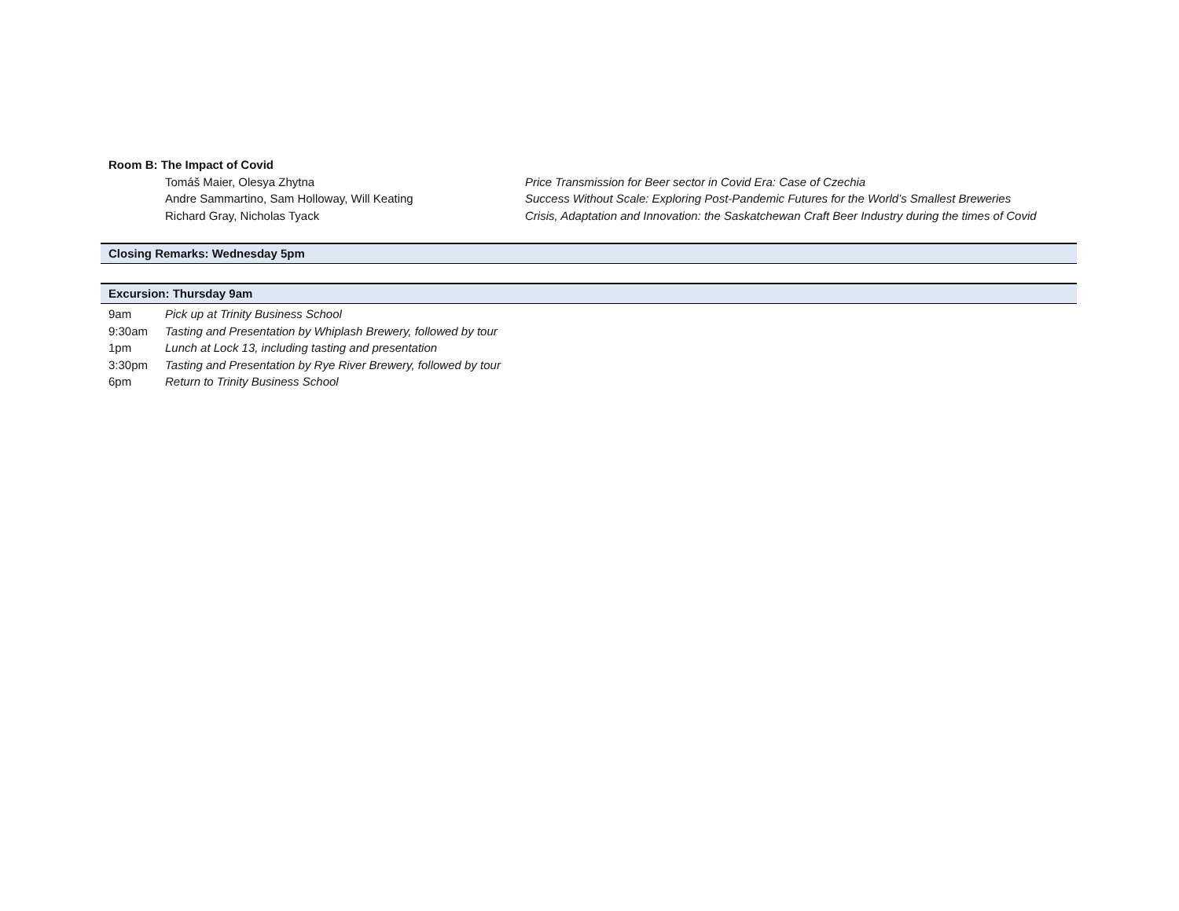| Room B: The Impact of Covid | | |
| | Tomáš Maier, Olesya Zhytna | Price Transmission for Beer sector in Covid Era: Case of Czechia |
| | Andre Sammartino, Sam Holloway, Will Keating | Success Without Scale: Exploring Post-Pandemic Futures for the World’s Smallest Breweries |
| | Richard Gray, Nicholas Tyack | Crisis, Adaptation and Innovation: the Saskatchewan Craft Beer Industry during the times of Covid |
Closing Remarks: Wednesday 5pm
Excursion: Thursday 9am
| 9am | Pick up at Trinity Business School | |
| 9:30am | Tasting and Presentation by Whiplash Brewery, followed by tour | |
| 1pm | Lunch at Lock 13, including tasting and presentation | |
| 3:30pm | Tasting and Presentation by Rye River Brewery, followed by tour | |
| 6pm | Return to Trinity Business School | |